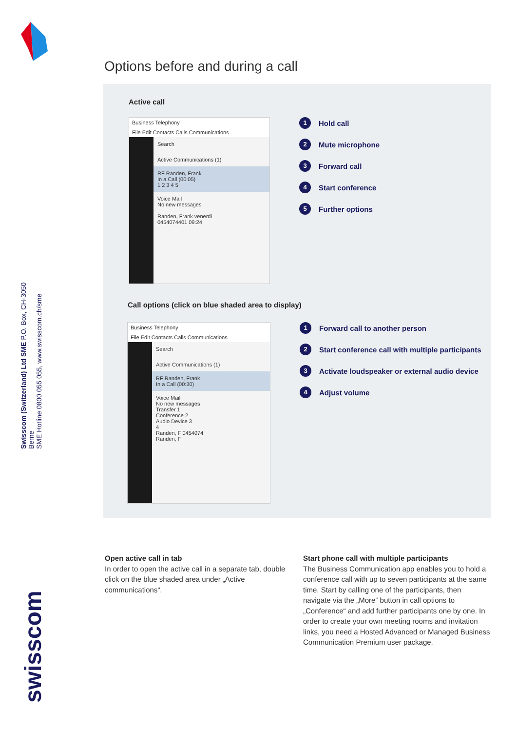Swisscom (Switzerland) Ltd SME P.O. Box, CH-3050 Berne
SME Hotline 0800 055 055, www.swisscom.ch/sme
swisscom
Options before and during a call
Active call
Business Telephony
File Edit Contacts Calls Communications
Search
Active Communications (1)
RF Randen, Frank
In a Call (00:05)
1 2 3 4 5
Voice Mail
No new messages
Randen, Frank venerdì
0454074401 09:24
1 Hold call
2 Mute microphone
3 Forward call
4 Start conference
5 Further options
Call options (click on blue shaded area to display)
Business Telephony
File Edit Contacts Calls Communications
Search
Active Communications (1)
RF Randen, Frank
In a Call (00:30)
Voice Mail
No new messages
Transfer 1
Conference 2
Audio Device 3
4
Randen, F 0454074
Randen, F
1 Forward call to another person
2 Start conference call with multiple participants
3 Activate loudspeaker or external audio device
4 Adjust volume
Open active call in tab
In order to open the active call in a separate tab, double click on the blue shaded area under „Active communications“.
Start phone call with multiple participants
The Business Communication app enables you to hold a conference call with up to seven participants at the same time. Start by calling one of the participants, then navigate via the „More“ button in call options to „Conference“ and add further participants one by one. In order to create your own meeting rooms and invitation links, you need a Hosted Advanced or Managed Business Communication Premium user package.